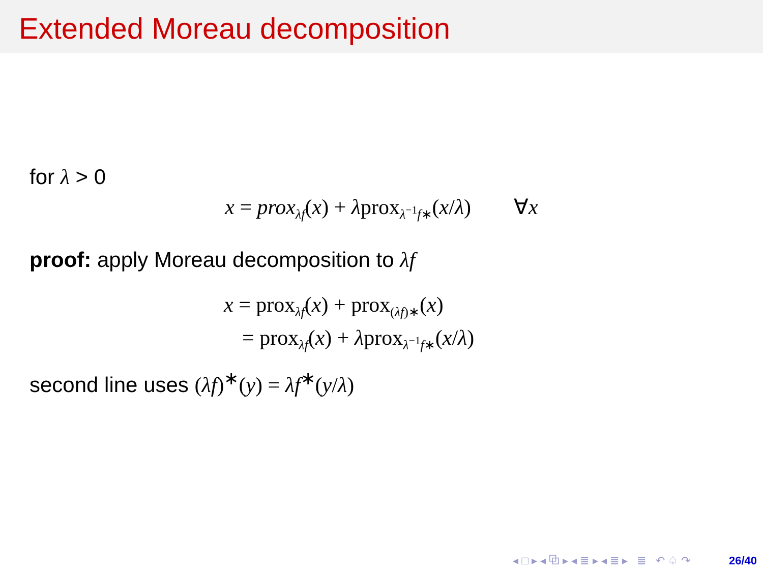Extended Moreau decomposition
for λ > 0
x = prox<sub>λf</sub>(x) + λprox<sub>λ<sup>−1</sup>f∗</sub>(x/λ) ∀x
proof: apply Moreau decomposition to λf
x = prox<sub>λf</sub>(x) + prox<sub>(λf)∗</sub>(x)
= prox<sub>λf</sub>(x) + λprox<sub>λ<sup>−1</sup>f∗</sub>(x/λ)
second line uses (λf)<sup>∗</sup>(y) = λf<sup>∗</sup>(y/λ)
◂ □ ▸ ◂ ⧉ ▸ ◂ ≣ ▸ ◂ ≣ ▸ ≣ ↶ ♤ ↷ 26/40